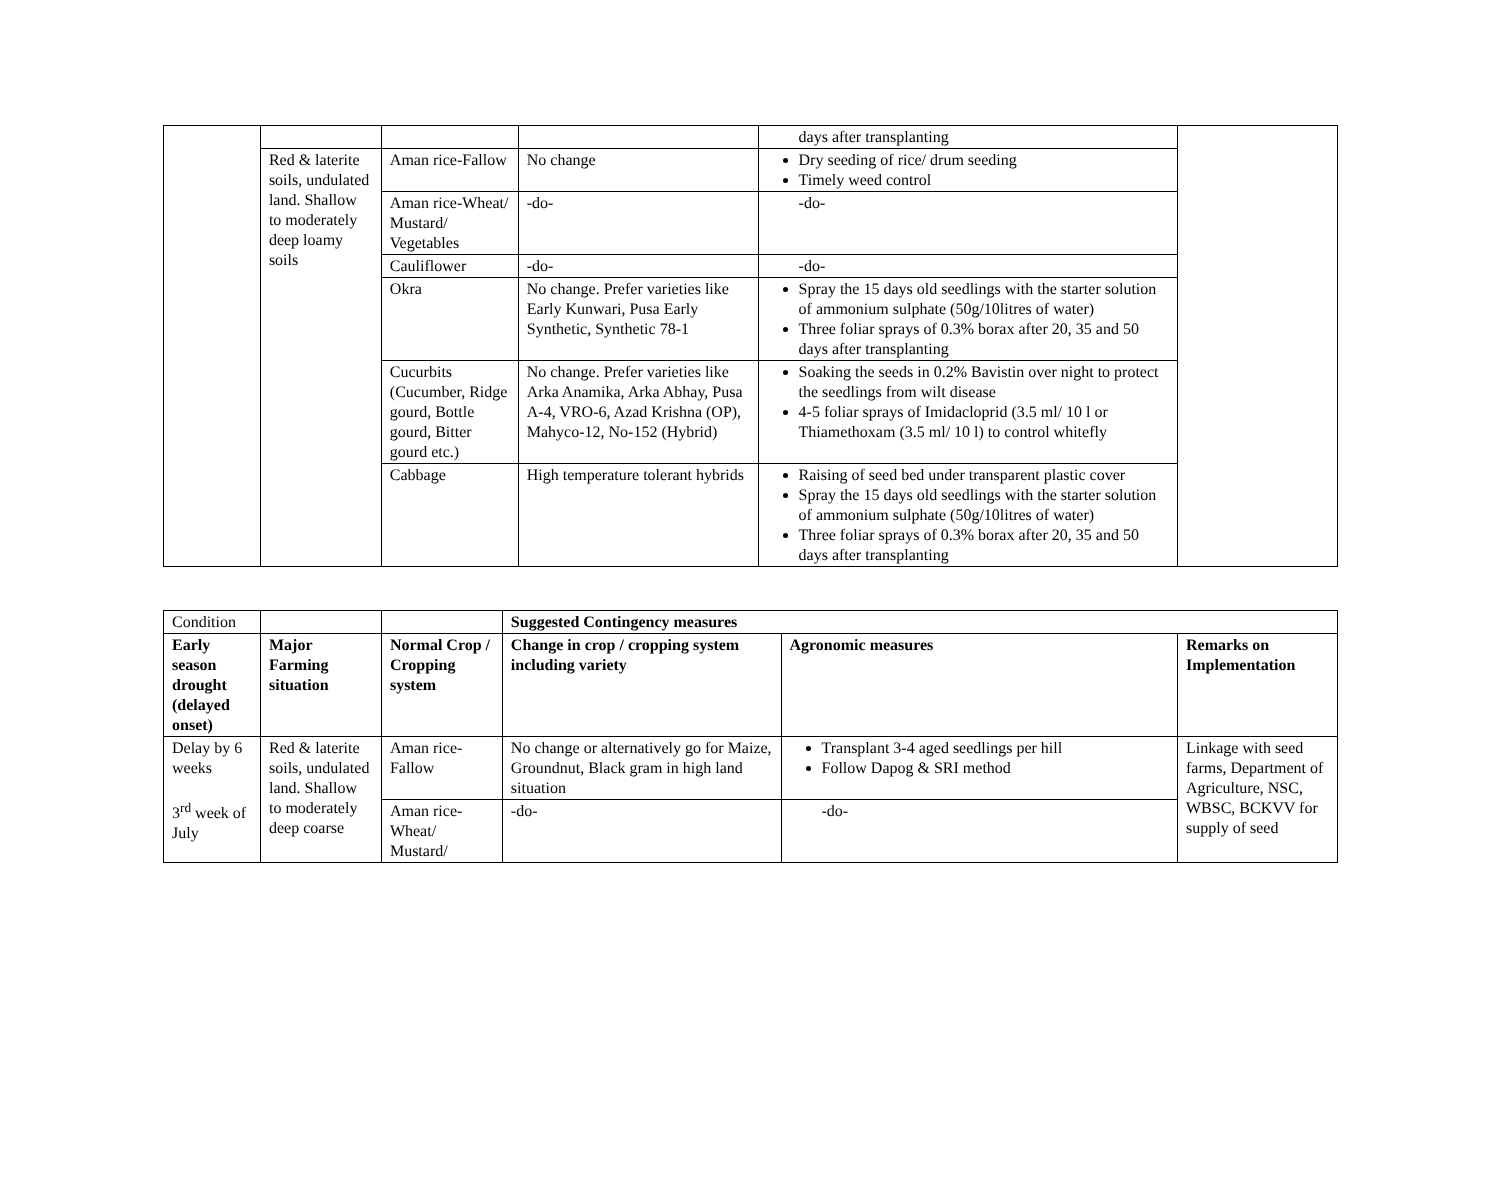| | | | | days after transplanting | |
| | Red & laterite soils, undulated land. Shallow to moderately deep loamy soils | Aman rice-Fallow | No change | Dry seeding of rice/ drum seeding Timely weed control | |
| | | Aman rice-Wheat/ Mustard/ Vegetables | -do- | -do- | |
| | | Cauliflower | -do- | -do- | |
| | | Okra | No change. Prefer varieties like Early Kunwari, Pusa Early Synthetic, Synthetic 78-1 | Spray the 15 days old seedlings with the starter solution of ammonium sulphate (50g/10litres of water) Three foliar sprays of 0.3% borax after 20, 35 and 50 days after transplanting | |
| | | Cucurbits (Cucumber, Ridge gourd, Bottle gourd, Bitter gourd etc.) | No change. Prefer varieties like Arka Anamika, Arka Abhay, Pusa A-4, VRO-6, Azad Krishna (OP), Mahyco-12, No-152 (Hybrid) | Soaking the seeds in 0.2% Bavistin over night to protect the seedlings from wilt disease 4-5 foliar sprays of Imidacloprid (3.5 ml/ 10 l or Thiamethoxam (3.5 ml/ 10 l) to control whitefly | |
| | | Cabbage | High temperature tolerant hybrids | Raising of seed bed under transparent plastic cover Spray the 15 days old seedlings with the starter solution of ammonium sulphate (50g/10litres of water) Three foliar sprays of 0.3% borax after 20, 35 and 50 days after transplanting | |
| Condition | | | Suggested Contingency measures | | |
| Early season drought (delayed onset) | Major Farming situation | Normal Crop / Cropping system | Change in crop / cropping system including variety | Agronomic measures | Remarks on Implementation |
| Delay by 6 weeks 3<sup>rd</sup> week of July | Red & laterite soils, undulated land. Shallow to moderately deep coarse | Aman rice-Fallow | No change or alternatively go for Maize, Groundnut, Black gram in high land situation | Transplant 3-4 aged seedlings per hill Follow Dapog & SRI method | Linkage with seed farms, Department of Agriculture, NSC, WBSC, BCKVV for supply of seed |
| | | Aman rice-Wheat/ Mustard/ | -do- | -do- | |